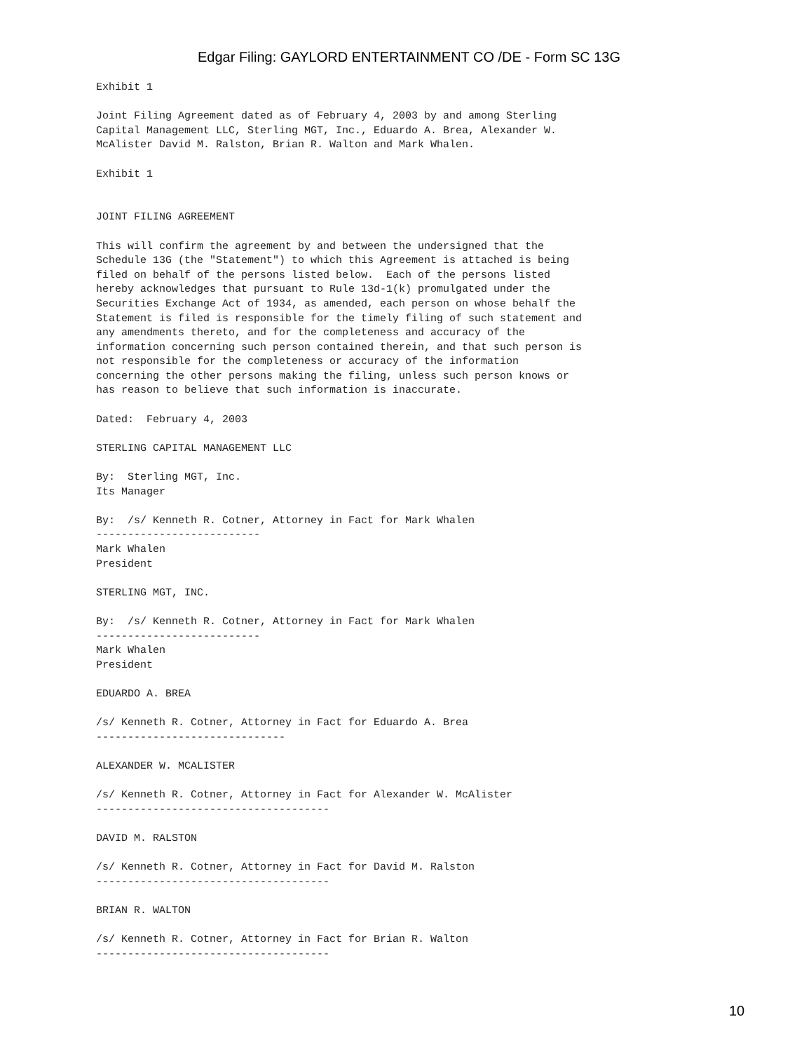Edgar Filing: GAYLORD ENTERTAINMENT CO /DE - Form SC 13G
Exhibit 1

Joint Filing Agreement dated as of February 4, 2003 by and among Sterling
Capital Management LLC, Sterling MGT, Inc., Eduardo A. Brea, Alexander W.
McAlister David M. Ralston, Brian R. Walton and Mark Whalen.

Exhibit 1


JOINT FILING AGREEMENT

This will confirm the agreement by and between the undersigned that the
Schedule 13G (the "Statement") to which this Agreement is attached is being
filed on behalf of the persons listed below.  Each of the persons listed
hereby acknowledges that pursuant to Rule 13d-1(k) promulgated under the
Securities Exchange Act of 1934, as amended, each person on whose behalf the
Statement is filed is responsible for the timely filing of such statement and
any amendments thereto, and for the completeness and accuracy of the
information concerning such person contained therein, and that such person is
not responsible for the completeness or accuracy of the information
concerning the other persons making the filing, unless such person knows or
has reason to believe that such information is inaccurate.

Dated:  February 4, 2003

STERLING CAPITAL MANAGEMENT LLC

By:  Sterling MGT, Inc.
Its Manager

By:  /s/ Kenneth R. Cotner, Attorney in Fact for Mark Whalen
--------------------------
Mark Whalen
President

STERLING MGT, INC.

By:  /s/ Kenneth R. Cotner, Attorney in Fact for Mark Whalen
--------------------------
Mark Whalen
President

EDUARDO A. BREA

/s/ Kenneth R. Cotner, Attorney in Fact for Eduardo A. Brea
------------------------------

ALEXANDER W. MCALISTER

/s/ Kenneth R. Cotner, Attorney in Fact for Alexander W. McAlister
-------------------------------------

DAVID M. RALSTON

/s/ Kenneth R. Cotner, Attorney in Fact for David M. Ralston
-------------------------------------

BRIAN R. WALTON

/s/ Kenneth R. Cotner, Attorney in Fact for Brian R. Walton
-------------------------------------
10